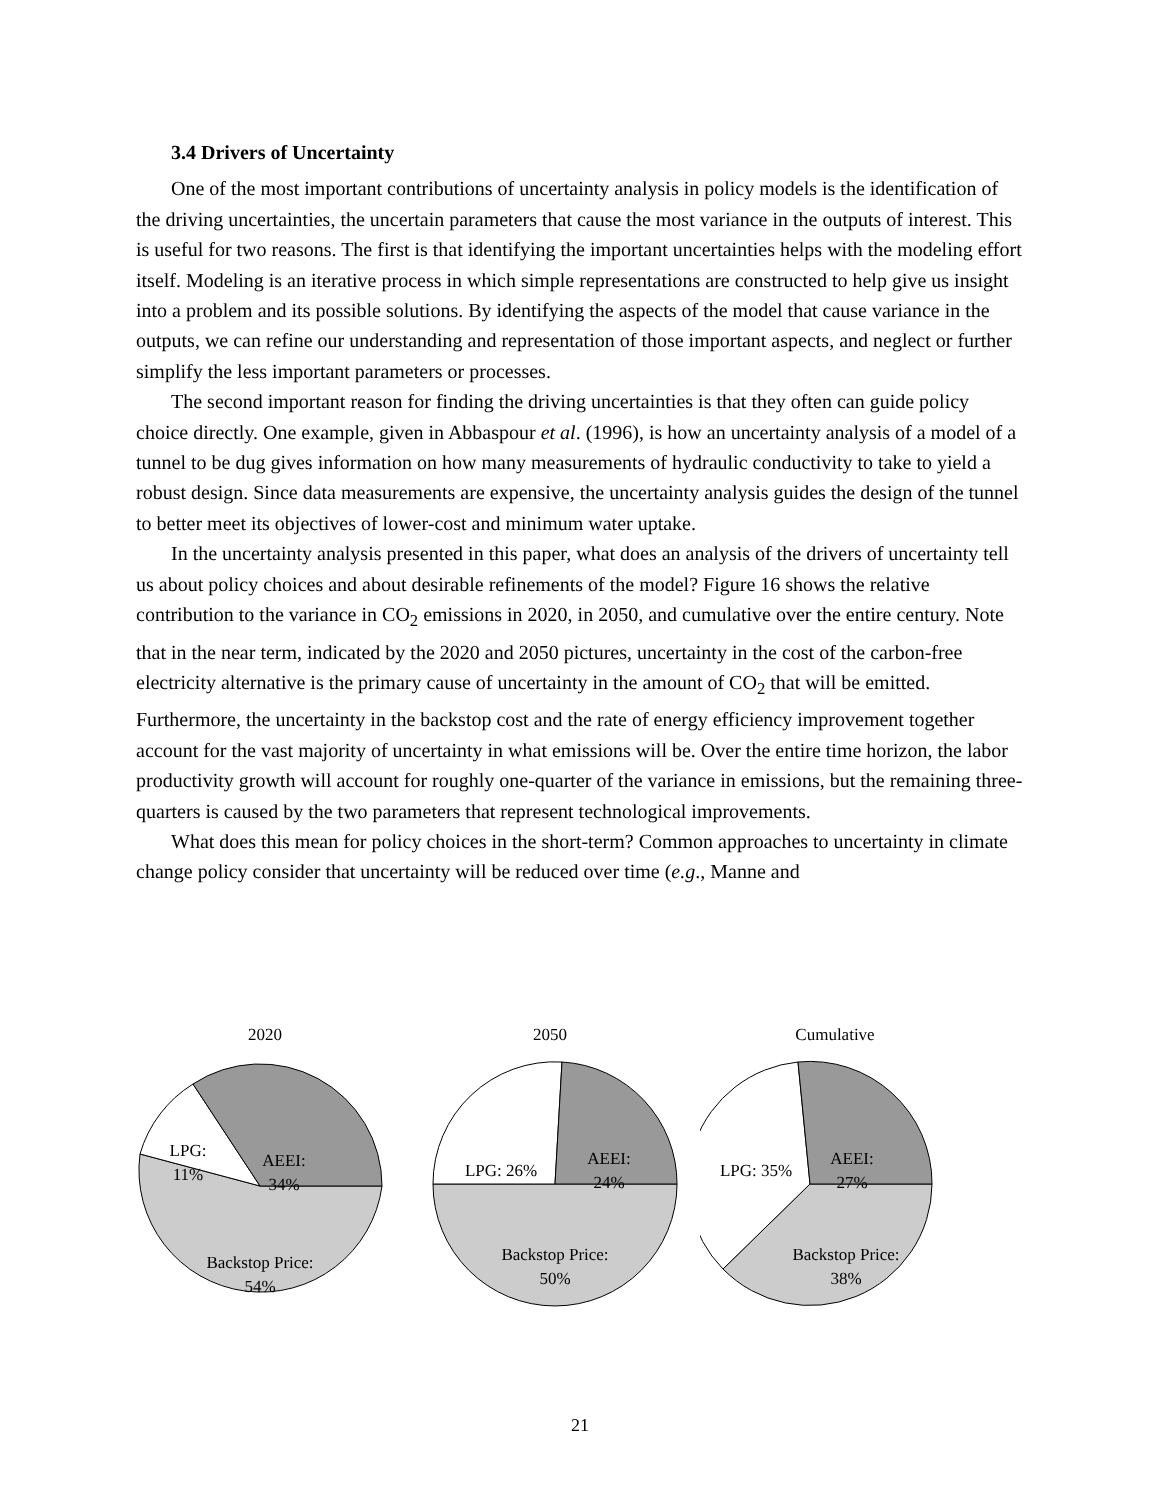3.4 Drivers of Uncertainty
One of the most important contributions of uncertainty analysis in policy models is the identification of the driving uncertainties, the uncertain parameters that cause the most variance in the outputs of interest. This is useful for two reasons. The first is that identifying the important uncertainties helps with the modeling effort itself. Modeling is an iterative process in which simple representations are constructed to help give us insight into a problem and its possible solutions. By identifying the aspects of the model that cause variance in the outputs, we can refine our understanding and representation of those important aspects, and neglect or further simplify the less important parameters or processes.
The second important reason for finding the driving uncertainties is that they often can guide policy choice directly. One example, given in Abbaspour et al. (1996), is how an uncertainty analysis of a model of a tunnel to be dug gives information on how many measurements of hydraulic conductivity to take to yield a robust design. Since data measurements are expensive, the uncertainty analysis guides the design of the tunnel to better meet its objectives of lower-cost and minimum water uptake.
In the uncertainty analysis presented in this paper, what does an analysis of the drivers of uncertainty tell us about policy choices and about desirable refinements of the model? Figure 16 shows the relative contribution to the variance in CO<sub>2</sub> emissions in 2020, in 2050, and cumulative over the entire century. Note that in the near term, indicated by the 2020 and 2050 pictures, uncertainty in the cost of the carbon-free electricity alternative is the primary cause of uncertainty in the amount of CO<sub>2</sub> that will be emitted. Furthermore, the uncertainty in the backstop cost and the rate of energy efficiency improvement together account for the vast majority of uncertainty in what emissions will be. Over the entire time horizon, the labor productivity growth will account for roughly one-quarter of the variance in emissions, but the remaining three-quarters is caused by the two parameters that represent technological improvements.
What does this mean for policy choices in the short-term? Common approaches to uncertainty in climate change policy consider that uncertainty will be reduced over time (e.g., Manne and
2020
LPG:
11%
AEEI:
34%
Backstop Price:
54%
2050
LPG: 26%
AEEI:
24%
Backstop Price:
50%
Cumulative
LPG: 35%
AEEI:
27%
Backstop Price:
38%
21